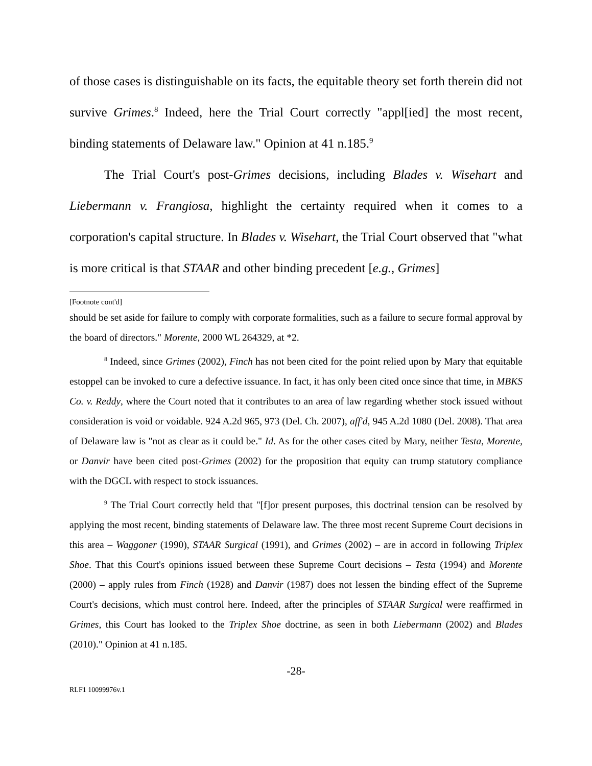of those cases is distinguishable on its facts, the equitable theory set forth therein did not survive Grimes.<sup>8</sup> Indeed, here the Trial Court correctly "appl[ied] the most recent, binding statements of Delaware law." Opinion at 41 n.185.<sup>9</sup>
The Trial Court's post-Grimes decisions, including Blades v. Wisehart and Liebermann v. Frangiosa, highlight the certainty required when it comes to a corporation's capital structure. In Blades v. Wisehart, the Trial Court observed that "what is more critical is that STAAR and other binding precedent [e.g., Grimes]
[Footnote cont'd]
should be set aside for failure to comply with corporate formalities, such as a failure to secure formal approval by the board of directors." Morente, 2000 WL 264329, at *2.
<sup>8</sup> Indeed, since Grimes (2002), Finch has not been cited for the point relied upon by Mary that equitable estoppel can be invoked to cure a defective issuance. In fact, it has only been cited once since that time, in MBKS Co. v. Reddy, where the Court noted that it contributes to an area of law regarding whether stock issued without consideration is void or voidable. 924 A.2d 965, 973 (Del. Ch. 2007), aff'd, 945 A.2d 1080 (Del. 2008). That area of Delaware law is "not as clear as it could be." Id. As for the other cases cited by Mary, neither Testa, Morente, or Danvir have been cited post-Grimes (2002) for the proposition that equity can trump statutory compliance with the DGCL with respect to stock issuances.
<sup>9</sup> The Trial Court correctly held that "[f]or present purposes, this doctrinal tension can be resolved by applying the most recent, binding statements of Delaware law. The three most recent Supreme Court decisions in this area – Waggoner (1990), STAAR Surgical (1991), and Grimes (2002) – are in accord in following Triplex Shoe. That this Court's opinions issued between these Supreme Court decisions – Testa (1994) and Morente (2000) – apply rules from Finch (1928) and Danvir (1987) does not lessen the binding effect of the Supreme Court's decisions, which must control here. Indeed, after the principles of STAAR Surgical were reaffirmed in Grimes, this Court has looked to the Triplex Shoe doctrine, as seen in both Liebermann (2002) and Blades (2010)." Opinion at 41 n.185.
-28-
RLF1 10099976v.1